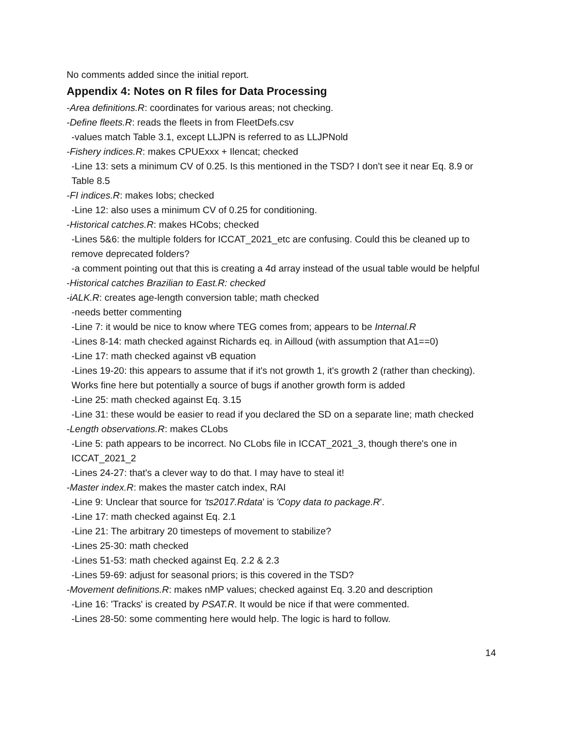No comments added since the initial report.
Appendix 4: Notes on R files for Data Processing
-Area definitions.R: coordinates for various areas; not checking.
-Define fleets.R: reads the fleets in from FleetDefs.csv
-values match Table 3.1, except LLJPN is referred to as LLJPNold
-Fishery indices.R: makes CPUExxx + Ilencat; checked
-Line 13: sets a minimum CV of 0.25. Is this mentioned in the TSD? I don't see it near Eq. 8.9 or Table 8.5
-FI indices.R: makes Iobs; checked
-Line 12: also uses a minimum CV of 0.25 for conditioning.
-Historical catches.R: makes HCobs; checked
-Lines 5&6: the multiple folders for ICCAT_2021_etc are confusing. Could this be cleaned up to remove deprecated folders?
-a comment pointing out that this is creating a 4d array instead of the usual table would be helpful
-Historical catches Brazilian to East.R: checked
-iALK.R: creates age-length conversion table; math checked
-needs better commenting
-Line 7: it would be nice to know where TEG comes from; appears to be Internal.R
-Lines 8-14: math checked against Richards eq. in Ailloud (with assumption that A1==0)
-Line 17: math checked against vB equation
-Lines 19-20: this appears to assume that if it's not growth 1, it's growth 2 (rather than checking). Works fine here but potentially a source of bugs if another growth form is added
-Line 25: math checked against Eq. 3.15
-Line 31: these would be easier to read if you declared the SD on a separate line; math checked
-Length observations.R: makes CLobs
-Line 5: path appears to be incorrect. No CLobs file in ICCAT_2021_3, though there's one in ICCAT_2021_2
-Lines 24-27: that's a clever way to do that. I may have to steal it!
-Master index.R: makes the master catch index, RAI
-Line 9: Unclear that source for 'ts2017.Rdata' is 'Copy data to package.R'.
-Line 17: math checked against Eq. 2.1
-Line 21: The arbitrary 20 timesteps of movement to stabilize?
-Lines 25-30: math checked
-Lines 51-53: math checked against Eq. 2.2 & 2.3
-Lines 59-69: adjust for seasonal priors; is this covered in the TSD?
-Movement definitions.R: makes nMP values; checked against Eq. 3.20 and description
-Line 16: 'Tracks' is created by PSAT.R. It would be nice if that were commented.
-Lines 28-50: some commenting here would help. The logic is hard to follow.
14